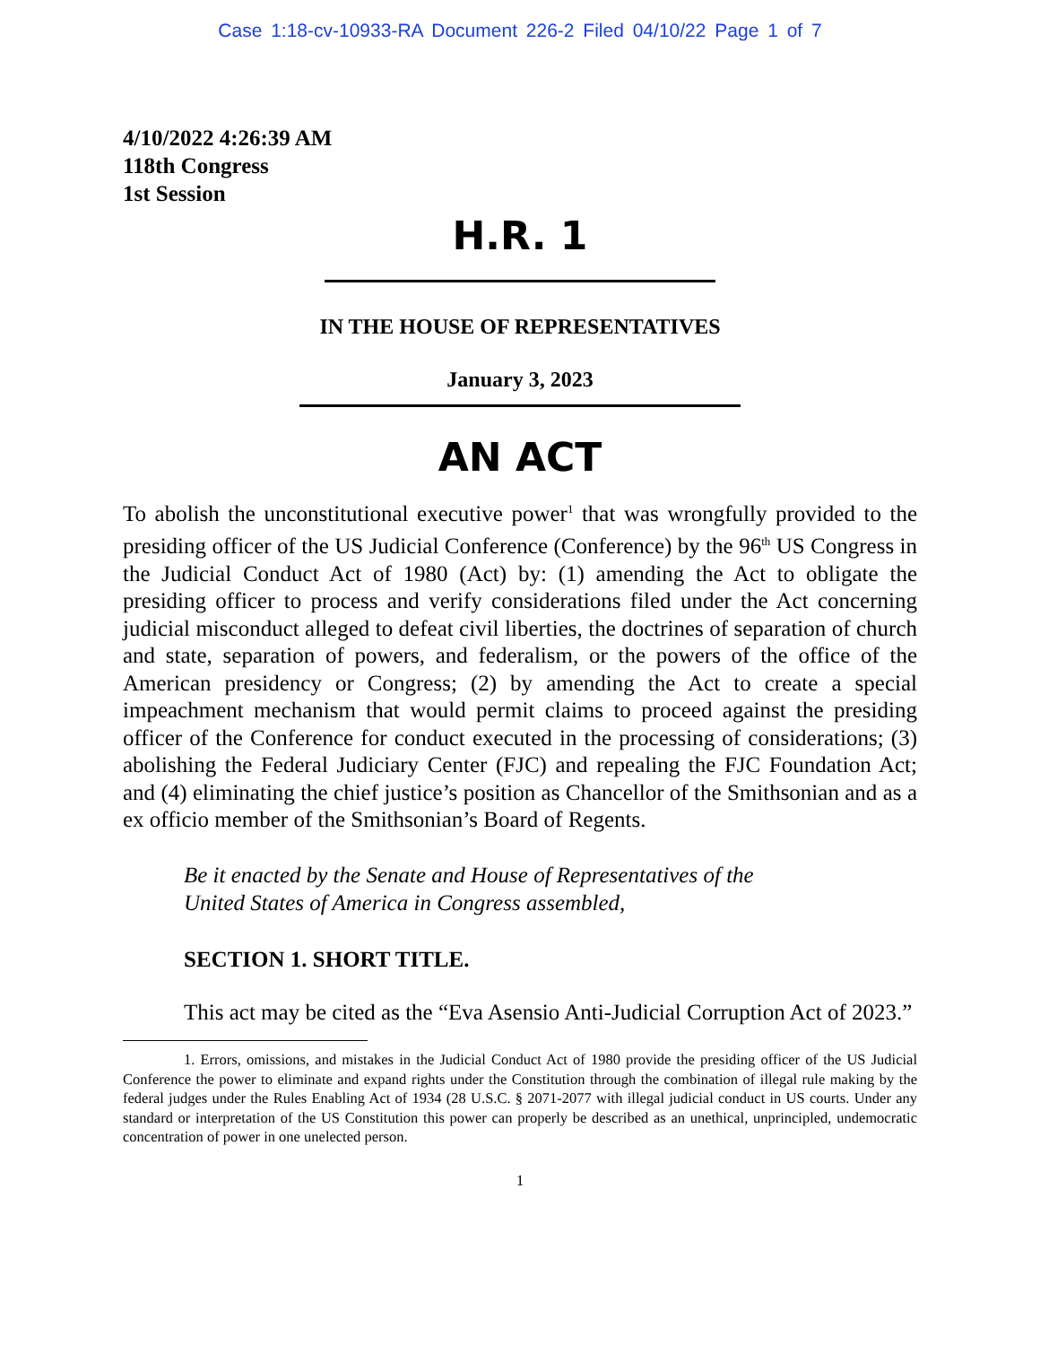Case 1:18-cv-10933-RA Document 226-2 Filed 04/10/22 Page 1 of 7
4/10/2022 4:26:39 AM
118th Congress
1st Session
H.R. 1
IN THE HOUSE OF REPRESENTATIVES
January 3, 2023
AN ACT
To abolish the unconstitutional executive power<sup>1</sup> that was wrongfully provided to the presiding officer of the US Judicial Conference (Conference) by the 96<sup>th</sup> US Congress in the Judicial Conduct Act of 1980 (Act) by: (1) amending the Act to obligate the presiding officer to process and verify considerations filed under the Act concerning judicial misconduct alleged to defeat civil liberties, the doctrines of separation of church and state, separation of powers, and federalism, or the powers of the office of the American presidency or Congress; (2) by amending the Act to create a special impeachment mechanism that would permit claims to proceed against the presiding officer of the Conference for conduct executed in the processing of considerations; (3) abolishing the Federal Judiciary Center (FJC) and repealing the FJC Foundation Act; and (4) eliminating the chief justice’s position as Chancellor of the Smithsonian and as a ex officio member of the Smithsonian’s Board of Regents.
Be it enacted by the Senate and House of Representatives of the
United States of America in Congress assembled,
SECTION 1. SHORT TITLE.
This act may be cited as the “Eva Asensio Anti-Judicial Corruption Act of 2023.”
1. Errors, omissions, and mistakes in the Judicial Conduct Act of 1980 provide the presiding officer of the US Judicial Conference the power to eliminate and expand rights under the Constitution through the combination of illegal rule making by the federal judges under the Rules Enabling Act of 1934 (28 U.S.C. § 2071-2077 with illegal judicial conduct in US courts. Under any standard or interpretation of the US Constitution this power can properly be described as an unethical, unprincipled, undemocratic concentration of power in one unelected person.
1